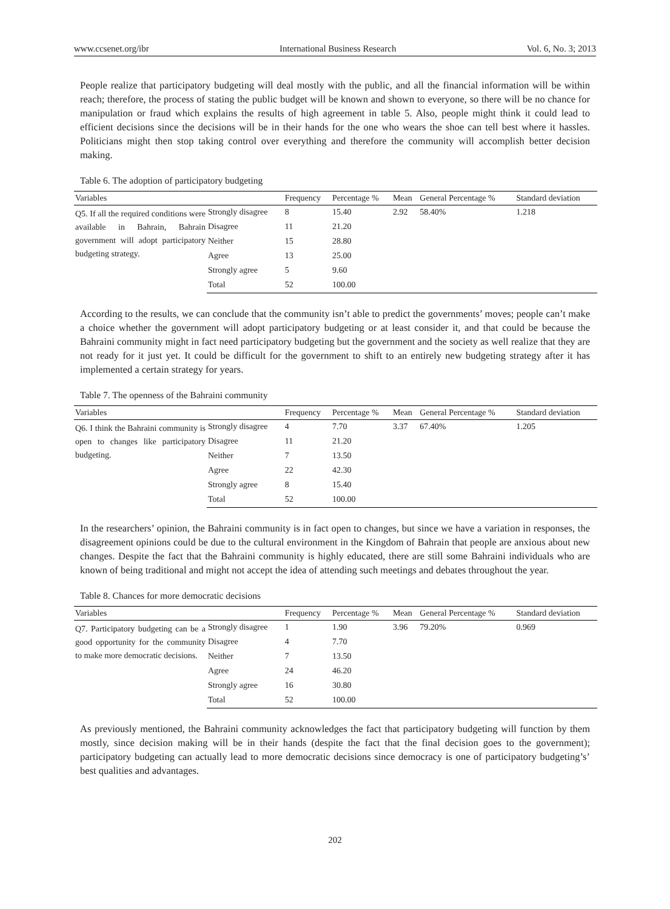www.ccsenet.org/ibr International Business Research Vol. 6, No. 3; 2013
People realize that participatory budgeting will deal mostly with the public, and all the financial information will be within reach; therefore, the process of stating the public budget will be known and shown to everyone, so there will be no chance for manipulation or fraud which explains the results of high agreement in table 5. Also, people might think it could lead to efficient decisions since the decisions will be in their hands for the one who wears the shoe can tell best where it hassles. Politicians might then stop taking control over everything and therefore the community will accomplish better decision making.
Table 6. The adoption of participatory budgeting
| Variables | | Frequency | Percentage % | Mean | General Percentage % | Standard deviation |
| --- | --- | --- | --- | --- | --- | --- |
| Q5. If all the required conditions were available in Bahrain, Bahrain government will adopt participatory budgeting strategy. | Strongly disagree | 8 | 15.40 | 2.92 | 58.40% | 1.218 |
| | Disagree | 11 | 21.20 | | | |
| | Neither | 15 | 28.80 | | | |
| | Agree | 13 | 25.00 | | | |
| | Strongly agree | 5 | 9.60 | | | |
| | Total | 52 | 100.00 | | | |
According to the results, we can conclude that the community isn’t able to predict the governments’ moves; people can’t make a choice whether the government will adopt participatory budgeting or at least consider it, and that could be because the Bahraini community might in fact need participatory budgeting but the government and the society as well realize that they are not ready for it just yet. It could be difficult for the government to shift to an entirely new budgeting strategy after it has implemented a certain strategy for years.
Table 7. The openness of the Bahraini community
| Variables | | Frequency | Percentage % | Mean | General Percentage % | Standard deviation |
| --- | --- | --- | --- | --- | --- | --- |
| Q6. I think the Bahraini community is open to changes like participatory budgeting. | Strongly disagree | 4 | 7.70 | 3.37 | 67.40% | 1.205 |
| | Disagree | 11 | 21.20 | | | |
| | Neither | 7 | 13.50 | | | |
| | Agree | 22 | 42.30 | | | |
| | Strongly agree | 8 | 15.40 | | | |
| | Total | 52 | 100.00 | | | |
In the researchers’ opinion, the Bahraini community is in fact open to changes, but since we have a variation in responses, the disagreement opinions could be due to the cultural environment in the Kingdom of Bahrain that people are anxious about new changes. Despite the fact that the Bahraini community is highly educated, there are still some Bahraini individuals who are known of being traditional and might not accept the idea of attending such meetings and debates throughout the year.
Table 8. Chances for more democratic decisions
| Variables | | Frequency | Percentage % | Mean | General Percentage % | Standard deviation |
| --- | --- | --- | --- | --- | --- | --- |
| Q7. Participatory budgeting can be a good opportunity for the community to make more democratic decisions. | Strongly disagree | 1 | 1.90 | 3.96 | 79.20% | 0.969 |
| | Disagree | 4 | 7.70 | | | |
| | Neither | 7 | 13.50 | | | |
| | Agree | 24 | 46.20 | | | |
| | Strongly agree | 16 | 30.80 | | | |
| | Total | 52 | 100.00 | | | |
As previously mentioned, the Bahraini community acknowledges the fact that participatory budgeting will function by them mostly, since decision making will be in their hands (despite the fact that the final decision goes to the government); participatory budgeting can actually lead to more democratic decisions since democracy is one of participatory budgeting’s’ best qualities and advantages.
202